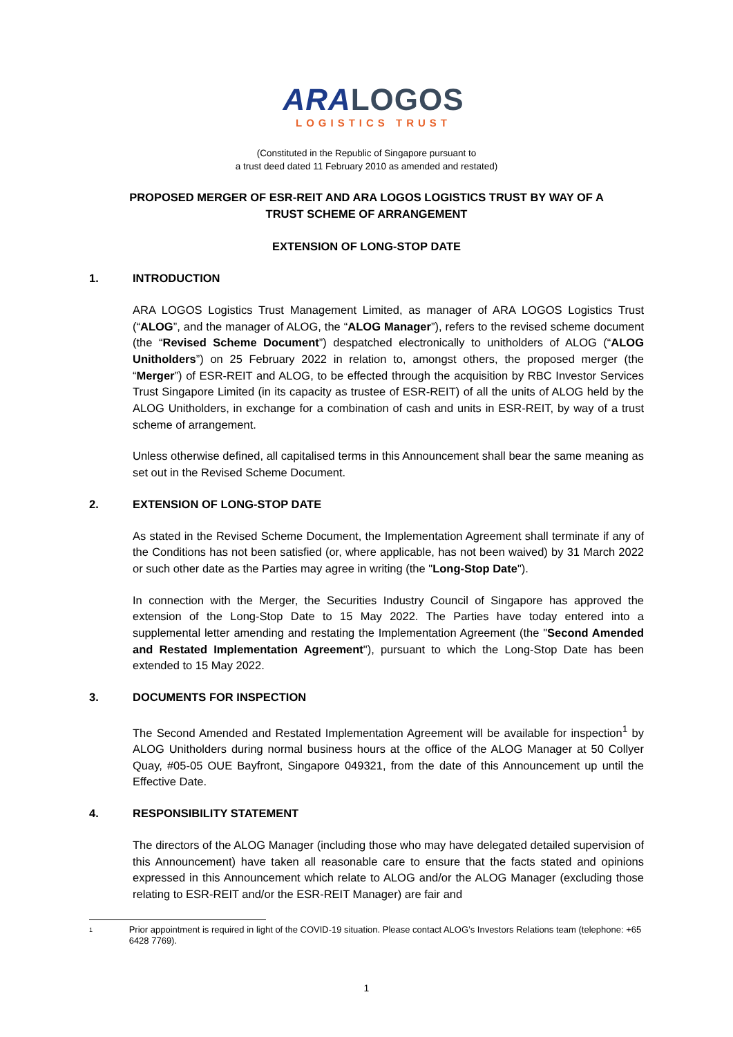ARA LOGOS
LOGISTICS TRUST
(Constituted in the Republic of Singapore pursuant to
a trust deed dated 11 February 2010 as amended and restated)
PROPOSED MERGER OF ESR-REIT AND ARA LOGOS LOGISTICS TRUST BY WAY OF A
TRUST SCHEME OF ARRANGEMENT
EXTENSION OF LONG-STOP DATE
1. INTRODUCTION
ARA LOGOS Logistics Trust Management Limited, as manager of ARA LOGOS Logistics Trust (“ALOG”, and the manager of ALOG, the “ALOG Manager”), refers to the revised scheme document (the “Revised Scheme Document”) despatched electronically to unitholders of ALOG (“ALOG Unitholders”) on 25 February 2022 in relation to, amongst others, the proposed merger (the “Merger”) of ESR-REIT and ALOG, to be effected through the acquisition by RBC Investor Services Trust Singapore Limited (in its capacity as trustee of ESR-REIT) of all the units of ALOG held by the ALOG Unitholders, in exchange for a combination of cash and units in ESR-REIT, by way of a trust scheme of arrangement.
Unless otherwise defined, all capitalised terms in this Announcement shall bear the same meaning as set out in the Revised Scheme Document.
2. EXTENSION OF LONG-STOP DATE
As stated in the Revised Scheme Document, the Implementation Agreement shall terminate if any of the Conditions has not been satisfied (or, where applicable, has not been waived) by 31 March 2022 or such other date as the Parties may agree in writing (the "Long-Stop Date").
In connection with the Merger, the Securities Industry Council of Singapore has approved the extension of the Long-Stop Date to 15 May 2022. The Parties have today entered into a supplemental letter amending and restating the Implementation Agreement (the "Second Amended and Restated Implementation Agreement"), pursuant to which the Long-Stop Date has been extended to 15 May 2022.
3. DOCUMENTS FOR INSPECTION
The Second Amended and Restated Implementation Agreement will be available for inspection<sup>1</sup> by ALOG Unitholders during normal business hours at the office of the ALOG Manager at 50 Collyer Quay, #05-05 OUE Bayfront, Singapore 049321, from the date of this Announcement up until the Effective Date.
4. RESPONSIBILITY STATEMENT
The directors of the ALOG Manager (including those who may have delegated detailed supervision of this Announcement) have taken all reasonable care to ensure that the facts stated and opinions expressed in this Announcement which relate to ALOG and/or the ALOG Manager (excluding those relating to ESR-REIT and/or the ESR-REIT Manager) are fair and
1 Prior appointment is required in light of the COVID-19 situation. Please contact ALOG’s Investors Relations team (telephone: +65 6428 7769).
1